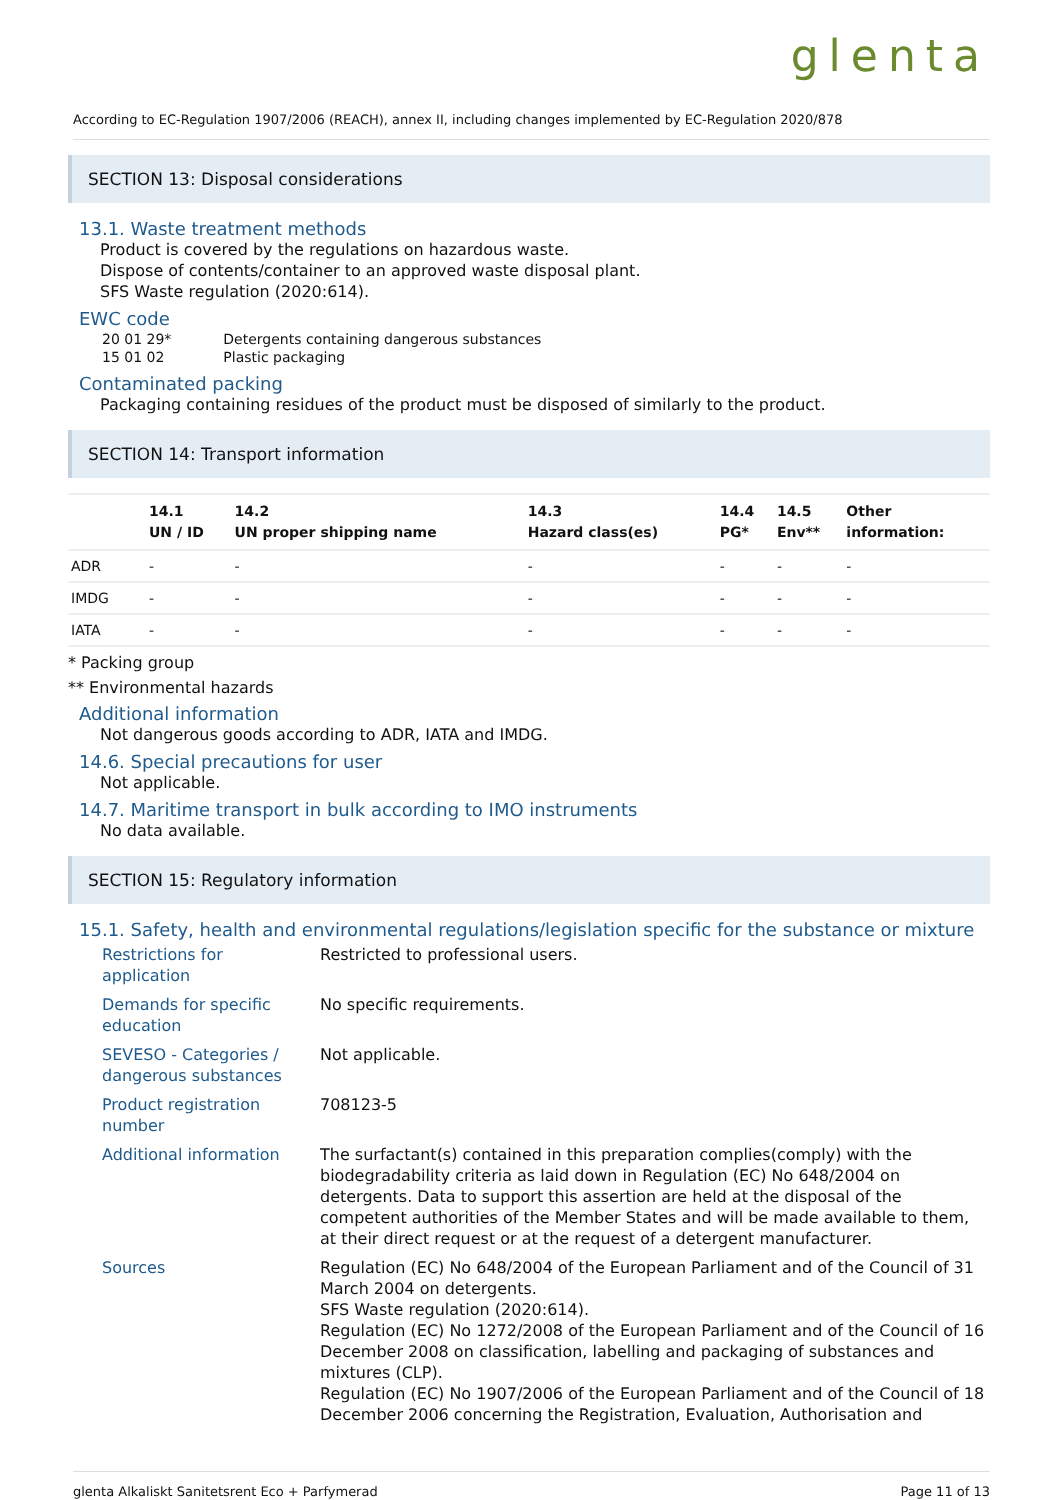glenta
According to EC-Regulation 1907/2006 (REACH), annex II, including changes implemented by EC-Regulation 2020/878
SECTION 13: Disposal considerations
13.1. Waste treatment methods
Product is covered by the regulations on hazardous waste.
Dispose of contents/container to an approved waste disposal plant.
SFS Waste regulation (2020:614).
EWC code
| 20 01 29* | Detergents containing dangerous substances |
| 15 01 02 | Plastic packaging |
Contaminated packing
Packaging containing residues of the product must be disposed of similarly to the product.
SECTION 14: Transport information
| | 14.1 UN / ID | 14.2 UN proper shipping name | 14.3 Hazard class(es) | 14.4 PG* | 14.5 Env** | Other information: |
| --- | --- | --- | --- | --- | --- | --- |
| ADR | - | - | - | - | - | - |
| IMDG | - | - | - | - | - | - |
| IATA | - | - | - | - | - | - |
* Packing group
** Environmental hazards
Additional information
Not dangerous goods according to ADR, IATA and IMDG.
14.6. Special precautions for user
Not applicable.
14.7. Maritime transport in bulk according to IMO instruments
No data available.
SECTION 15: Regulatory information
15.1. Safety, health and environmental regulations/legislation specific for the substance or mixture
| Restrictions for application | Restricted to professional users. |
| Demands for specific education | No specific requirements. |
| SEVESO - Categories / dangerous substances | Not applicable. |
| Product registration number | 708123-5 |
| Additional information | The surfactant(s) contained in this preparation complies(comply) with the biodegradability criteria as laid down in Regulation (EC) No 648/2004 on detergents. Data to support this assertion are held at the disposal of the competent authorities of the Member States and will be made available to them, at their direct request or at the request of a detergent manufacturer. |
| Sources | Regulation (EC) No 648/2004 of the European Parliament and of the Council of 31 March 2004 on detergents. SFS Waste regulation (2020:614). Regulation (EC) No 1272/2008 of the European Parliament and of the Council of 16 December 2008 on classification, labelling and packaging of substances and mixtures (CLP). Regulation (EC) No 1907/2006 of the European Parliament and of the Council of 18 December 2006 concerning the Registration, Evaluation, Authorisation and |
glenta Alkaliskt Sanitetsrent Eco + Parfymerad Page 11 of 13